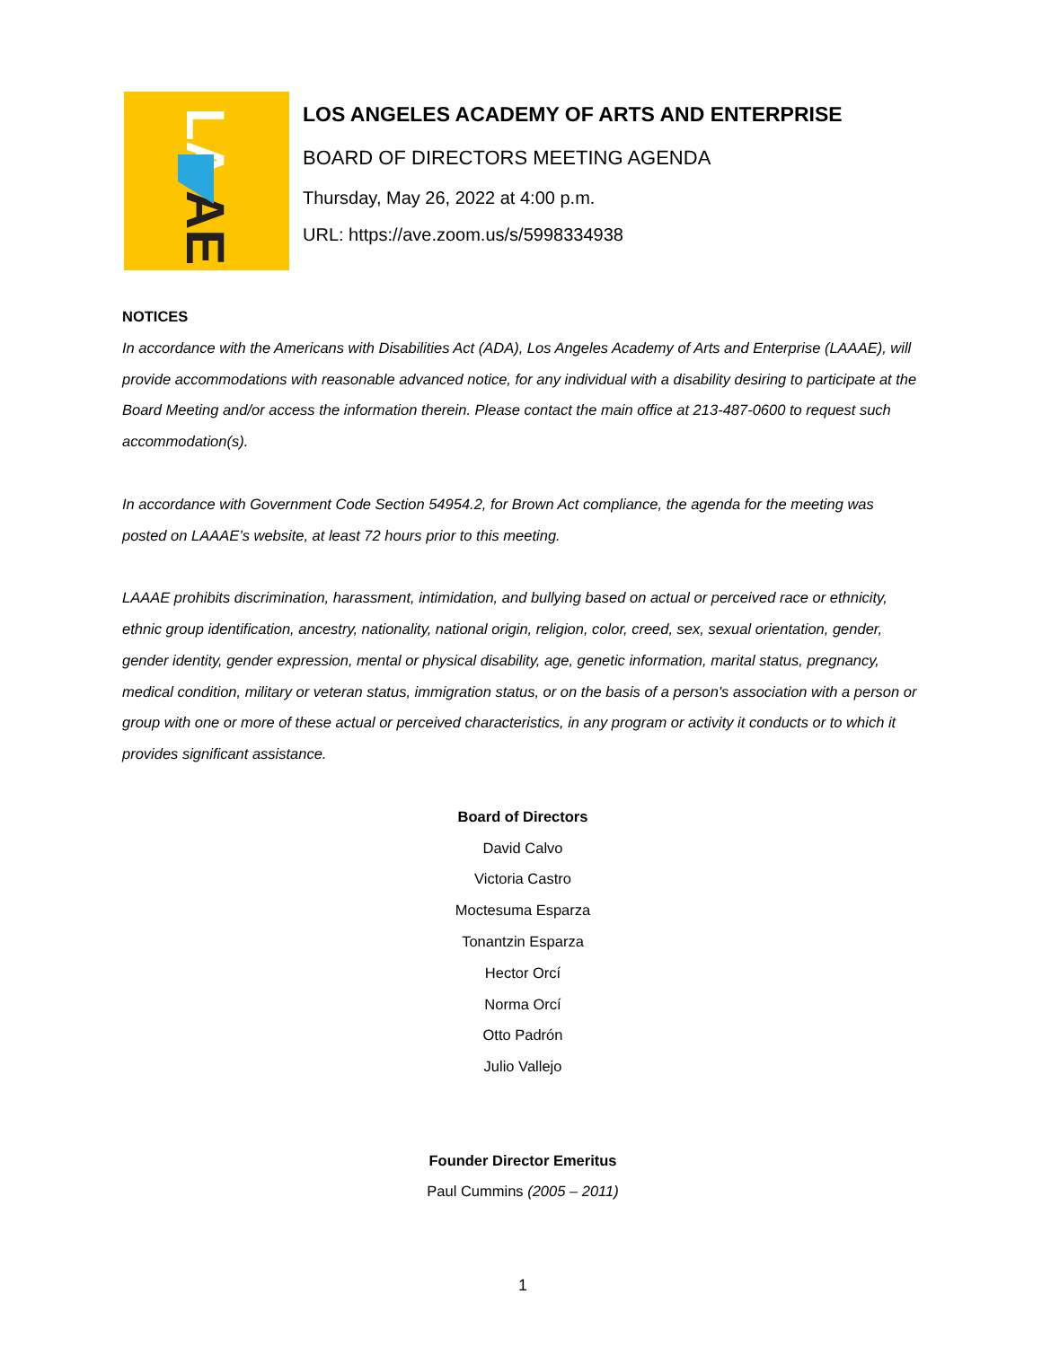LA
AE
LOS ANGELES ACADEMY OF ARTS AND ENTERPRISE
BOARD OF DIRECTORS MEETING AGENDA
Thursday, May 26, 2022 at 4:00 p.m.
URL: https://ave.zoom.us/s/5998334938
NOTICES
In accordance with the Americans with Disabilities Act (ADA), Los Angeles Academy of Arts and Enterprise (LAAAE), will provide accommodations with reasonable advanced notice, for any individual with a disability desiring to participate at the Board Meeting and/or access the information therein. Please contact the main office at 213-487-0600 to request such accommodation(s).
In accordance with Government Code Section 54954.2, for Brown Act compliance, the agenda for the meeting was posted on LAAAE’s website, at least 72 hours prior to this meeting.
LAAAE prohibits discrimination, harassment, intimidation, and bullying based on actual or perceived race or ethnicity, ethnic group identification, ancestry, nationality, national origin, religion, color, creed, sex, sexual orientation, gender, gender identity, gender expression, mental or physical disability, age, genetic information, marital status, pregnancy, medical condition, military or veteran status, immigration status, or on the basis of a person's association with a person or group with one or more of these actual or perceived characteristics, in any program or activity it conducts or to which it provides significant assistance.
Board of Directors
David Calvo
Victoria Castro
Moctesuma Esparza
Tonantzin Esparza
Hector Orcí
Norma Orcí
Otto Padrón
Julio Vallejo
Founder Director Emeritus
Paul Cummins (2005 – 2011)
1